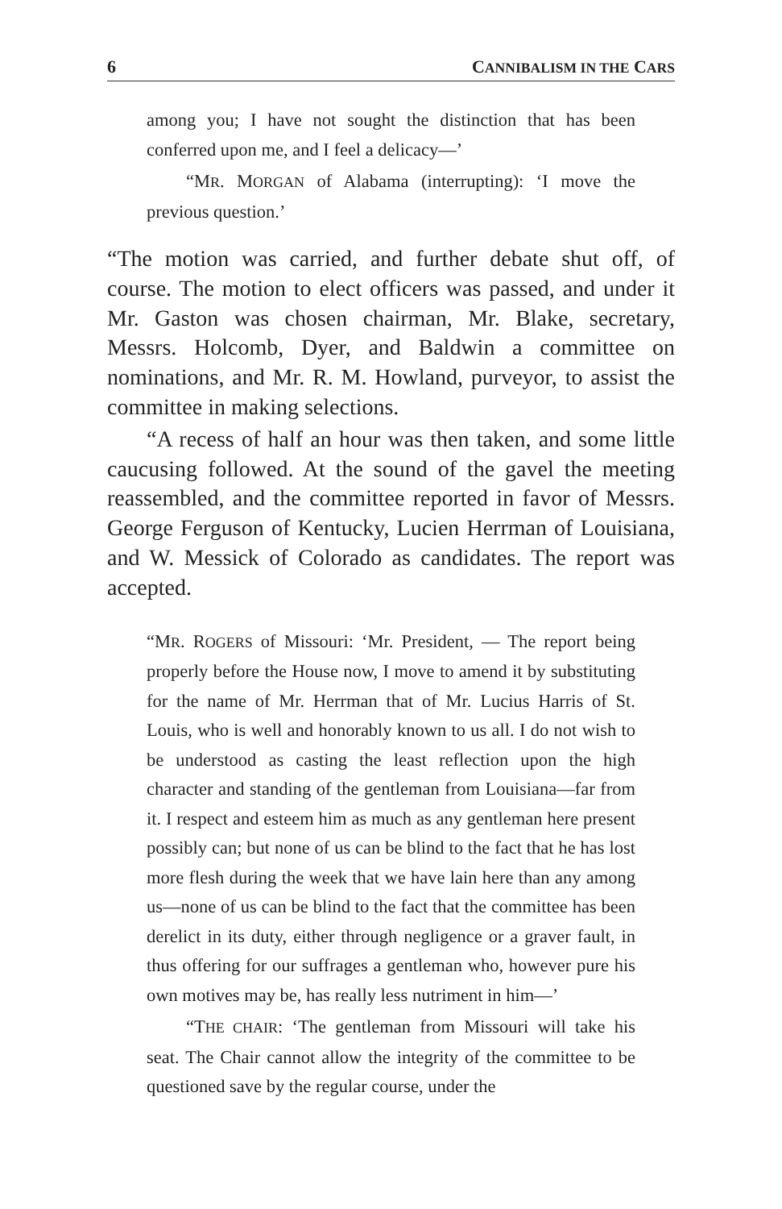6 CANNIBALISM IN THE CARS
among you; I have not sought the distinction that has been conferred upon me, and I feel a delicacy—’
“MR. MORGAN of Alabama (interrupting): ‘I move the previous question.’
“The motion was carried, and further debate shut off, of course. The motion to elect officers was passed, and under it Mr. Gaston was chosen chairman, Mr. Blake, secretary, Messrs. Holcomb, Dyer, and Baldwin a committee on nominations, and Mr. R. M. Howland, purveyor, to assist the committee in making selections.
“A recess of half an hour was then taken, and some little caucusing followed. At the sound of the gavel the meeting reassembled, and the committee reported in favor of Messrs. George Ferguson of Kentucky, Lucien Herrman of Louisiana, and W. Messick of Colorado as candidates. The report was accepted.
“MR. ROGERS of Missouri: ‘Mr. President, — The report being properly before the House now, I move to amend it by substituting for the name of Mr. Herrman that of Mr. Lucius Harris of St. Louis, who is well and honorably known to us all. I do not wish to be understood as casting the least reflection upon the high character and standing of the gentleman from Louisiana—far from it. I respect and esteem him as much as any gentleman here present possibly can; but none of us can be blind to the fact that he has lost more flesh during the week that we have lain here than any among us—none of us can be blind to the fact that the committee has been derelict in its duty, either through negligence or a graver fault, in thus offering for our suffrages a gentleman who, however pure his own motives may be, has really less nutriment in him—’
“THE CHAIR: ‘The gentleman from Missouri will take his seat. The Chair cannot allow the integrity of the committee to be questioned save by the regular course, under the